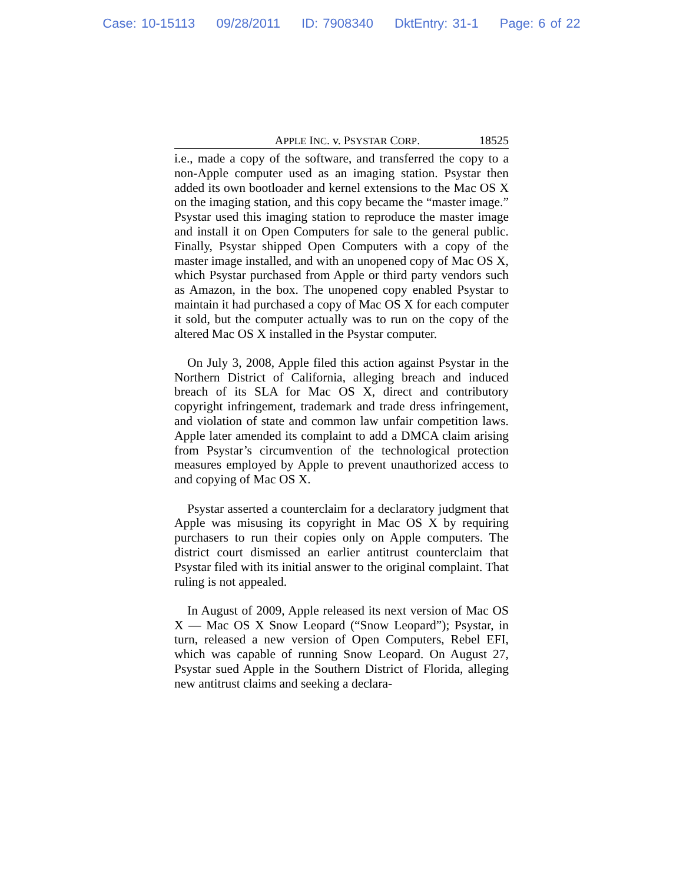Case: 10-15113 09/28/2011 ID: 7908340 DktEntry: 31-1 Page: 6 of 22
APPLE INC. v. PSYSTAR CORP. 18525
i.e., made a copy of the software, and transferred the copy to a non-Apple computer used as an imaging station. Psystar then added its own bootloader and kernel extensions to the Mac OS X on the imaging station, and this copy became the “master image.” Psystar used this imaging station to reproduce the master image and install it on Open Computers for sale to the general public. Finally, Psystar shipped Open Computers with a copy of the master image installed, and with an unopened copy of Mac OS X, which Psystar purchased from Apple or third party vendors such as Amazon, in the box. The unopened copy enabled Psystar to maintain it had purchased a copy of Mac OS X for each computer it sold, but the computer actually was to run on the copy of the altered Mac OS X installed in the Psystar computer.
On July 3, 2008, Apple filed this action against Psystar in the Northern District of California, alleging breach and induced breach of its SLA for Mac OS X, direct and contributory copyright infringement, trademark and trade dress infringement, and violation of state and common law unfair competition laws. Apple later amended its complaint to add a DMCA claim arising from Psystar’s circumvention of the technological protection measures employed by Apple to prevent unauthorized access to and copying of Mac OS X.
Psystar asserted a counterclaim for a declaratory judgment that Apple was misusing its copyright in Mac OS X by requiring purchasers to run their copies only on Apple computers. The district court dismissed an earlier antitrust counterclaim that Psystar filed with its initial answer to the original complaint. That ruling is not appealed.
In August of 2009, Apple released its next version of Mac OS X — Mac OS X Snow Leopard (“Snow Leopard”); Psystar, in turn, released a new version of Open Computers, Rebel EFI, which was capable of running Snow Leopard. On August 27, Psystar sued Apple in the Southern District of Florida, alleging new antitrust claims and seeking a declara-